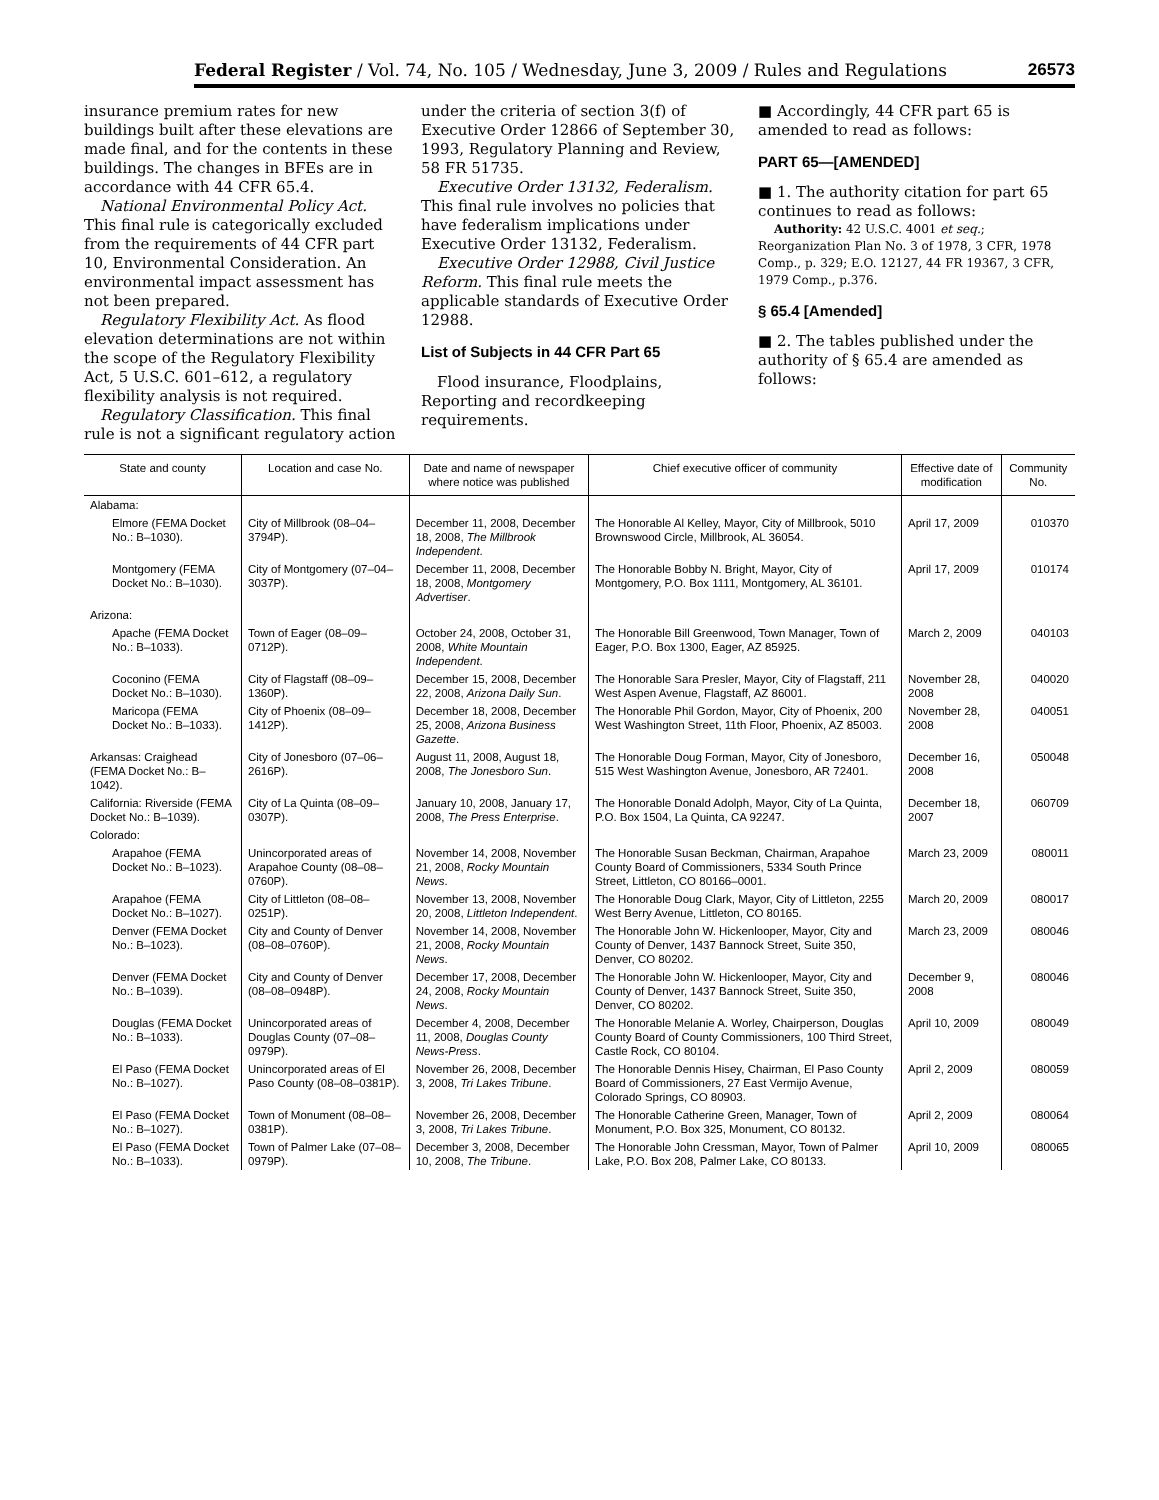Federal Register / Vol. 74, No. 105 / Wednesday, June 3, 2009 / Rules and Regulations 26573
insurance premium rates for new buildings built after these elevations are made final, and for the contents in these buildings. The changes in BFEs are in accordance with 44 CFR 65.4.
National Environmental Policy Act. This final rule is categorically excluded from the requirements of 44 CFR part 10, Environmental Consideration. An environmental impact assessment has not been prepared.
Regulatory Flexibility Act. As flood elevation determinations are not within the scope of the Regulatory Flexibility Act, 5 U.S.C. 601–612, a regulatory flexibility analysis is not required.
Regulatory Classification. This final rule is not a significant regulatory action
under the criteria of section 3(f) of Executive Order 12866 of September 30, 1993, Regulatory Planning and Review, 58 FR 51735.
Executive Order 13132, Federalism. This final rule involves no policies that have federalism implications under Executive Order 13132, Federalism.
Executive Order 12988, Civil Justice Reform. This final rule meets the applicable standards of Executive Order 12988.
List of Subjects in 44 CFR Part 65
Flood insurance, Floodplains, Reporting and recordkeeping requirements.
■ Accordingly, 44 CFR part 65 is amended to read as follows:
PART 65—[AMENDED]
■ 1. The authority citation for part 65 continues to read as follows:
Authority: 42 U.S.C. 4001 et seq.; Reorganization Plan No. 3 of 1978, 3 CFR, 1978 Comp., p. 329; E.O. 12127, 44 FR 19367, 3 CFR, 1979 Comp., p.376.
§ 65.4 [Amended]
■ 2. The tables published under the authority of § 65.4 are amended as follows:
| State and county | Location and case No. | Date and name of newspaper where notice was published | Chief executive officer of community | Effective date of modification | Community No. |
| --- | --- | --- | --- | --- | --- |
| Alabama: | | | | | |
| Elmore (FEMA Docket No.: B–1030). | City of Millbrook (08–04–3794P). | December 11, 2008, December 18, 2008, The Millbrook Independent . | The Honorable Al Kelley, Mayor, City of Millbrook, 5010 Brownswood Circle, Millbrook, AL 36054. | April 17, 2009 | 010370 |
| Montgomery (FEMA Docket No.: B–1030). | City of Montgomery (07–04–3037P). | December 11, 2008, December 18, 2008, Montgomery Advertiser . | The Honorable Bobby N. Bright, Mayor, City of Montgomery, P.O. Box 1111, Montgomery, AL 36101. | April 17, 2009 | 010174 |
| Arizona: | | | | | |
| Apache (FEMA Docket No.: B–1033). | Town of Eager (08–09–0712P). | October 24, 2008, October 31, 2008, White Mountain Independent . | The Honorable Bill Greenwood, Town Manager, Town of Eager, P.O. Box 1300, Eager, AZ 85925. | March 2, 2009 | 040103 |
| Coconino (FEMA Docket No.: B–1030). | City of Flagstaff (08–09–1360P). | December 15, 2008, December 22, 2008, Arizona Daily Sun . | The Honorable Sara Presler, Mayor, City of Flagstaff, 211 West Aspen Avenue, Flagstaff, AZ 86001. | November 28, 2008 | 040020 |
| Maricopa (FEMA Docket No.: B–1033). | City of Phoenix (08–09–1412P). | December 18, 2008, December 25, 2008, Arizona Business Gazette . | The Honorable Phil Gordon, Mayor, City of Phoenix, 200 West Washington Street, 11th Floor, Phoenix, AZ 85003. | November 28, 2008 | 040051 |
| Arkansas: Craighead (FEMA Docket No.: B–1042). | City of Jonesboro (07–06–2616P). | August 11, 2008, August 18, 2008, The Jonesboro Sun . | The Honorable Doug Forman, Mayor, City of Jonesboro, 515 West Washington Avenue, Jonesboro, AR 72401. | December 16, 2008 | 050048 |
| California: Riverside (FEMA Docket No.: B–1039). | City of La Quinta (08–09–0307P). | January 10, 2008, January 17, 2008, The Press Enterprise . | The Honorable Donald Adolph, Mayor, City of La Quinta, P.O. Box 1504, La Quinta, CA 92247. | December 18, 2007 | 060709 |
| Colorado: | | | | | |
| Arapahoe (FEMA Docket No.: B–1023). | Unincorporated areas of Arapahoe County (08–08–0760P). | November 14, 2008, November 21, 2008, Rocky Mountain News . | The Honorable Susan Beckman, Chairman, Arapahoe County Board of Commissioners, 5334 South Prince Street, Littleton, CO 80166–0001. | March 23, 2009 | 080011 |
| Arapahoe (FEMA Docket No.: B–1027). | City of Littleton (08–08–0251P). | November 13, 2008, November 20, 2008, Littleton Independent . | The Honorable Doug Clark, Mayor, City of Littleton, 2255 West Berry Avenue, Littleton, CO 80165. | March 20, 2009 | 080017 |
| Denver (FEMA Docket No.: B–1023). | City and County of Denver (08–08–0760P). | November 14, 2008, November 21, 2008, Rocky Mountain News . | The Honorable John W. Hickenlooper, Mayor, City and County of Denver, 1437 Bannock Street, Suite 350, Denver, CO 80202. | March 23, 2009 | 080046 |
| Denver (FEMA Docket No.: B–1039). | City and County of Denver (08–08–0948P). | December 17, 2008, December 24, 2008, Rocky Mountain News . | The Honorable John W. Hickenlooper, Mayor, City and County of Denver, 1437 Bannock Street, Suite 350, Denver, CO 80202. | December 9, 2008 | 080046 |
| Douglas (FEMA Docket No.: B–1033). | Unincorporated areas of Douglas County (07–08–0979P). | December 4, 2008, December 11, 2008, Douglas County News-Press . | The Honorable Melanie A. Worley, Chairperson, Douglas County Board of County Commissioners, 100 Third Street, Castle Rock, CO 80104. | April 10, 2009 | 080049 |
| El Paso (FEMA Docket No.: B–1027). | Unincorporated areas of El Paso County (08–08–0381P). | November 26, 2008, December 3, 2008, Tri Lakes Tribune . | The Honorable Dennis Hisey, Chairman, El Paso County Board of Commissioners, 27 East Vermijo Avenue, Colorado Springs, CO 80903. | April 2, 2009 | 080059 |
| El Paso (FEMA Docket No.: B–1027). | Town of Monument (08–08–0381P). | November 26, 2008, December 3, 2008, Tri Lakes Tribune . | The Honorable Catherine Green, Manager, Town of Monument, P.O. Box 325, Monument, CO 80132. | April 2, 2009 | 080064 |
| El Paso (FEMA Docket No.: B–1033). | Town of Palmer Lake (07–08–0979P). | December 3, 2008, December 10, 2008, The Tribune . | The Honorable John Cressman, Mayor, Town of Palmer Lake, P.O. Box 208, Palmer Lake, CO 80133. | April 10, 2009 | 080065 |